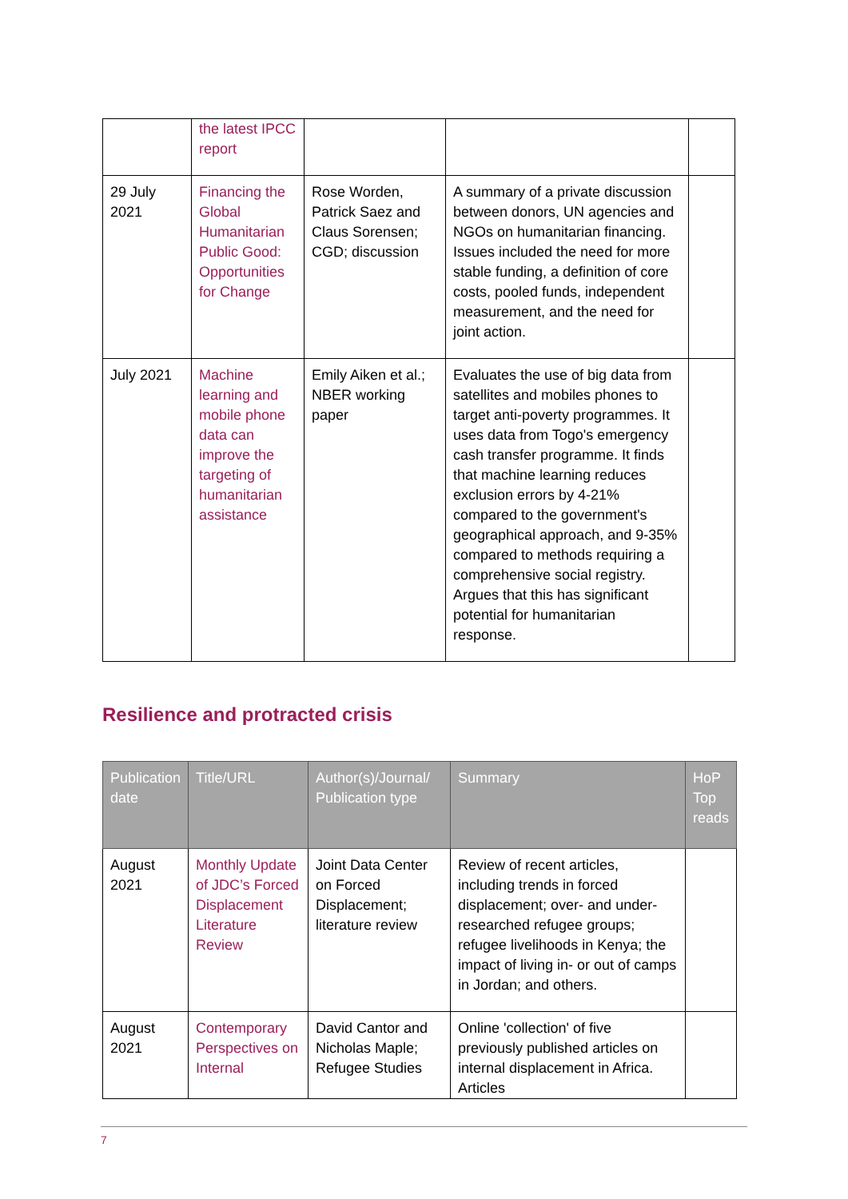| | the latest IPCC report | | | |
| 29 July 2021 | Financing the Global Humanitarian Public Good: Opportunities for Change | Rose Worden, Patrick Saez and Claus Sorensen; CGD; discussion | A summary of a private discussion between donors, UN agencies and NGOs on humanitarian financing. Issues included the need for more stable funding, a definition of core costs, pooled funds, independent measurement, and the need for joint action. | |
| July 2021 | Machine learning and mobile phone data can improve the targeting of humanitarian assistance | Emily Aiken et al.; NBER working paper | Evaluates the use of big data from satellites and mobiles phones to target anti-poverty programmes. It uses data from Togo's emergency cash transfer programme. It finds that machine learning reduces exclusion errors by 4-21% compared to the government's geographical approach, and 9-35% compared to methods requiring a comprehensive social registry. Argues that this has significant potential for humanitarian response. | |
Resilience and protracted crisis
| Publication date | Title/URL | Author(s)/Journal/ Publication type | Summary | HoP Top reads |
| --- | --- | --- | --- | --- |
| August 2021 | Monthly Update of JDC’s Forced Displacement Literature Review | Joint Data Center on Forced Displacement; literature review | Review of recent articles, including trends in forced displacement; over- and under-researched refugee groups; refugee livelihoods in Kenya; the impact of living in- or out of camps in Jordan; and others. | |
| August 2021 | Contemporary Perspectives on Internal | David Cantor and Nicholas Maple; Refugee Studies | Online 'collection' of five previously published articles on internal displacement in Africa. Articles | |
7